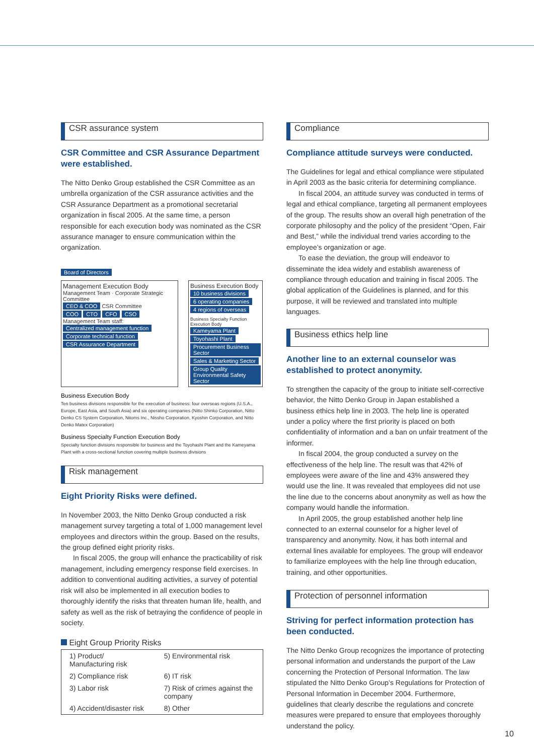CSR assurance system
CSR Committee and CSR Assurance Department were established.
The Nitto Denko Group established the CSR Committee as an umbrella organization of the CSR assurance activities and the CSR Assurance Department as a promotional secretarial organization in fiscal 2005. At the same time, a person responsible for each execution body was nominated as the CSR assurance manager to ensure communication within the organization.
Board of Directors
Management Execution Body
Management Team · Corporate Strategic Committee
CEO & COO CSR Committee
COO CTO CFO CSO
Management Team staff: Centralized management function Corporate technical function
CSR Assurance Department
Business Execution Body
10 business divisions 6 operating companies 4 regions of overseas
Business Specialty Function Execution Body
Kameyama Plant Toyohashi Plant Procurement Business Sector Sales & Marketing Sector Group Quality Environmental Safety Sector
Business Execution Body
Ten business divisions responsible for the execution of business: four overseas regions (U.S.A., Europe, East Asia, and South Asia) and six operating companies (Nitto Shinko Corporation, Nitto Denko CS System Corporation, Nitoms Inc., Nissho Corporation, Kyoshin Corporation, and Nitto Denko Matex Corporation)
Business Specialty Function Execution Body
Specialty function divisions responsible for business and the Toyohashi Plant and the Kameyama Plant with a cross-sectional function covering multiple business divisions
Risk management
Eight Priority Risks were defined.
In November 2003, the Nitto Denko Group conducted a risk management survey targeting a total of 1,000 management level employees and directors within the group. Based on the results, the group defined eight priority risks.
In fiscal 2005, the group will enhance the practicability of risk management, including emergency response field exercises. In addition to conventional auditing activities, a survey of potential risk will also be implemented in all execution bodies to thoroughly identify the risks that threaten human life, health, and safety as well as the risk of betraying the confidence of people in society.
Eight Group Priority Risks
| 1) Product/ Manufacturing risk | 5) Environmental risk |
| 2) Compliance risk | 6) IT risk |
| 3) Labor risk | 7) Risk of crimes against the company |
| 4) Accident/disaster risk | 8) Other |
Compliance
Compliance attitude surveys were conducted.
The Guidelines for legal and ethical compliance were stipulated in April 2003 as the basic criteria for determining compliance.
In fiscal 2004, an attitude survey was conducted in terms of legal and ethical compliance, targeting all permanent employees of the group. The results show an overall high penetration of the corporate philosophy and the policy of the president “Open, Fair and Best,” while the individual trend varies according to the employee’s organization or age.
To ease the deviation, the group will endeavor to disseminate the idea widely and establish awareness of compliance through education and training in fiscal 2005. The global application of the Guidelines is planned, and for this purpose, it will be reviewed and translated into multiple languages.
Business ethics help line
Another line to an external counselor was established to protect anonymity.
To strengthen the capacity of the group to initiate self-corrective behavior, the Nitto Denko Group in Japan established a business ethics help line in 2003. The help line is operated under a policy where the first priority is placed on both confidentiality of information and a ban on unfair treatment of the informer.
In fiscal 2004, the group conducted a survey on the effectiveness of the help line. The result was that 42% of employees were aware of the line and 43% answered they would use the line. It was revealed that employees did not use the line due to the concerns about anonymity as well as how the company would handle the information.
In April 2005, the group established another help line connected to an external counselor for a higher level of transparency and anonymity. Now, it has both internal and external lines available for employees. The group will endeavor to familiarize employees with the help line through education, training, and other opportunities.
Protection of personnel information
Striving for perfect information protection has been conducted.
The Nitto Denko Group recognizes the importance of protecting personal information and understands the purport of the Law concerning the Protection of Personal Information. The law stipulated the Nitto Denko Group’s Regulations for Protection of Personal Information in December 2004. Furthermore, guidelines that clearly describe the regulations and concrete measures were prepared to ensure that employees thoroughly understand the policy.
10